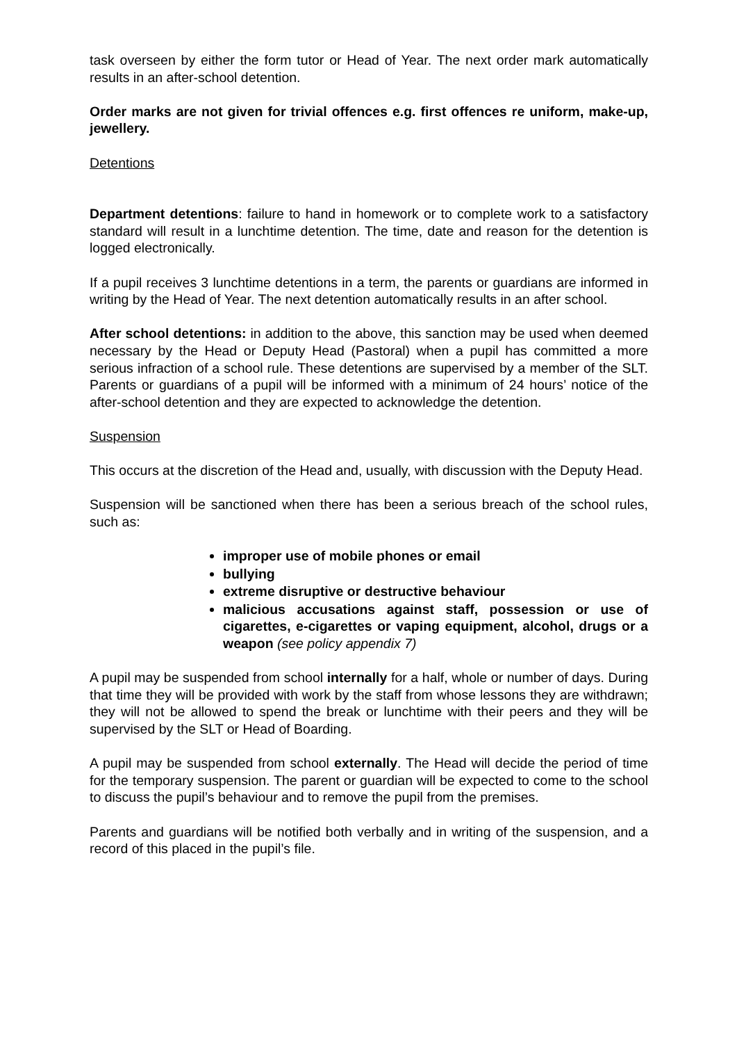task overseen by either the form tutor or Head of Year. The next order mark automatically results in an after-school detention.
Order marks are not given for trivial offences e.g. first offences re uniform, make-up, jewellery.
Detentions
Department detentions: failure to hand in homework or to complete work to a satisfactory standard will result in a lunchtime detention. The time, date and reason for the detention is logged electronically.
If a pupil receives 3 lunchtime detentions in a term, the parents or guardians are informed in writing by the Head of Year. The next detention automatically results in an after school.
After school detentions: in addition to the above, this sanction may be used when deemed necessary by the Head or Deputy Head (Pastoral) when a pupil has committed a more serious infraction of a school rule. These detentions are supervised by a member of the SLT. Parents or guardians of a pupil will be informed with a minimum of 24 hours’ notice of the after-school detention and they are expected to acknowledge the detention.
Suspension
This occurs at the discretion of the Head and, usually, with discussion with the Deputy Head.
Suspension will be sanctioned when there has been a serious breach of the school rules, such as:
improper use of mobile phones or email
bullying
extreme disruptive or destructive behaviour
malicious accusations against staff, possession or use of cigarettes, e-cigarettes or vaping equipment, alcohol, drugs or a weapon (see policy appendix 7)
A pupil may be suspended from school internally for a half, whole or number of days. During that time they will be provided with work by the staff from whose lessons they are withdrawn; they will not be allowed to spend the break or lunchtime with their peers and they will be supervised by the SLT or Head of Boarding.
A pupil may be suspended from school externally. The Head will decide the period of time for the temporary suspension. The parent or guardian will be expected to come to the school to discuss the pupil’s behaviour and to remove the pupil from the premises.
Parents and guardians will be notified both verbally and in writing of the suspension, and a record of this placed in the pupil’s file.